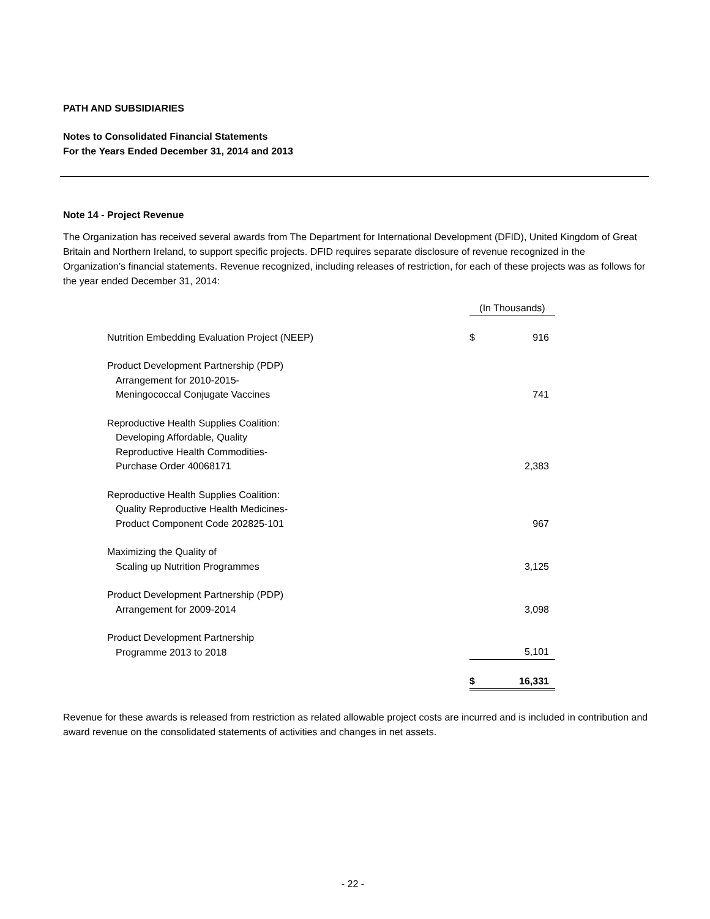PATH AND SUBSIDIARIES
Notes to Consolidated Financial Statements
For the Years Ended December 31, 2014 and 2013
Note 14 - Project Revenue
The Organization has received several awards from The Department for International Development (DFID), United Kingdom of Great Britain and Northern Ireland, to support specific projects. DFID requires separate disclosure of revenue recognized in the Organization’s financial statements. Revenue recognized, including releases of restriction, for each of these projects was as follows for the year ended December 31, 2014:
| | (In Thousands) | |
| Nutrition Embedding Evaluation Project (NEEP) | $ | 916 |
| Product Development Partnership (PDP) Arrangement for 2010-2015- Meningococcal Conjugate Vaccines | | 741 |
| Reproductive Health Supplies Coalition: Developing Affordable, Quality Reproductive Health Commodities- Purchase Order 40068171 | | 2,383 |
| Reproductive Health Supplies Coalition: Quality Reproductive Health Medicines- Product Component Code 202825-101 | | 967 |
| Maximizing the Quality of Scaling up Nutrition Programmes | | 3,125 |
| Product Development Partnership (PDP) Arrangement for 2009-2014 | | 3,098 |
| Product Development Partnership Programme 2013 to 2018 | | 5,101 |
| | $ | 16,331 |
Revenue for these awards is released from restriction as related allowable project costs are incurred and is included in contribution and award revenue on the consolidated statements of activities and changes in net assets.
- 22 -